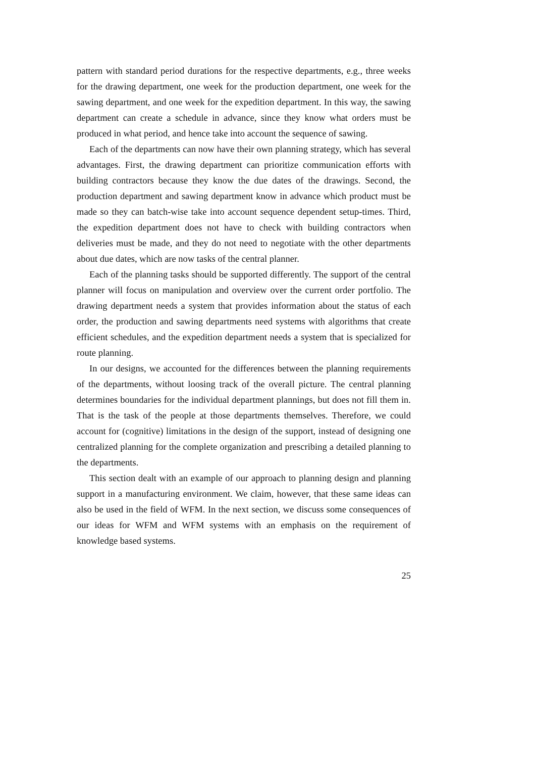pattern with standard period durations for the respective departments, e.g., three weeks for the drawing department, one week for the production department, one week for the sawing department, and one week for the expedition department. In this way, the sawing department can create a schedule in advance, since they know what orders must be produced in what period, and hence take into account the sequence of sawing.
Each of the departments can now have their own planning strategy, which has several advantages. First, the drawing department can prioritize communication efforts with building contractors because they know the due dates of the drawings. Second, the production department and sawing department know in advance which product must be made so they can batch-wise take into account sequence dependent setup-times. Third, the expedition department does not have to check with building contractors when deliveries must be made, and they do not need to negotiate with the other departments about due dates, which are now tasks of the central planner.
Each of the planning tasks should be supported differently. The support of the central planner will focus on manipulation and overview over the current order portfolio. The drawing department needs a system that provides information about the status of each order, the production and sawing departments need systems with algorithms that create efficient schedules, and the expedition department needs a system that is specialized for route planning.
In our designs, we accounted for the differences between the planning requirements of the departments, without loosing track of the overall picture. The central planning determines boundaries for the individual department plannings, but does not fill them in. That is the task of the people at those departments themselves. Therefore, we could account for (cognitive) limitations in the design of the support, instead of designing one centralized planning for the complete organization and prescribing a detailed planning to the departments.
This section dealt with an example of our approach to planning design and planning support in a manufacturing environment. We claim, however, that these same ideas can also be used in the field of WFM. In the next section, we discuss some consequences of our ideas for WFM and WFM systems with an emphasis on the requirement of knowledge based systems.
25